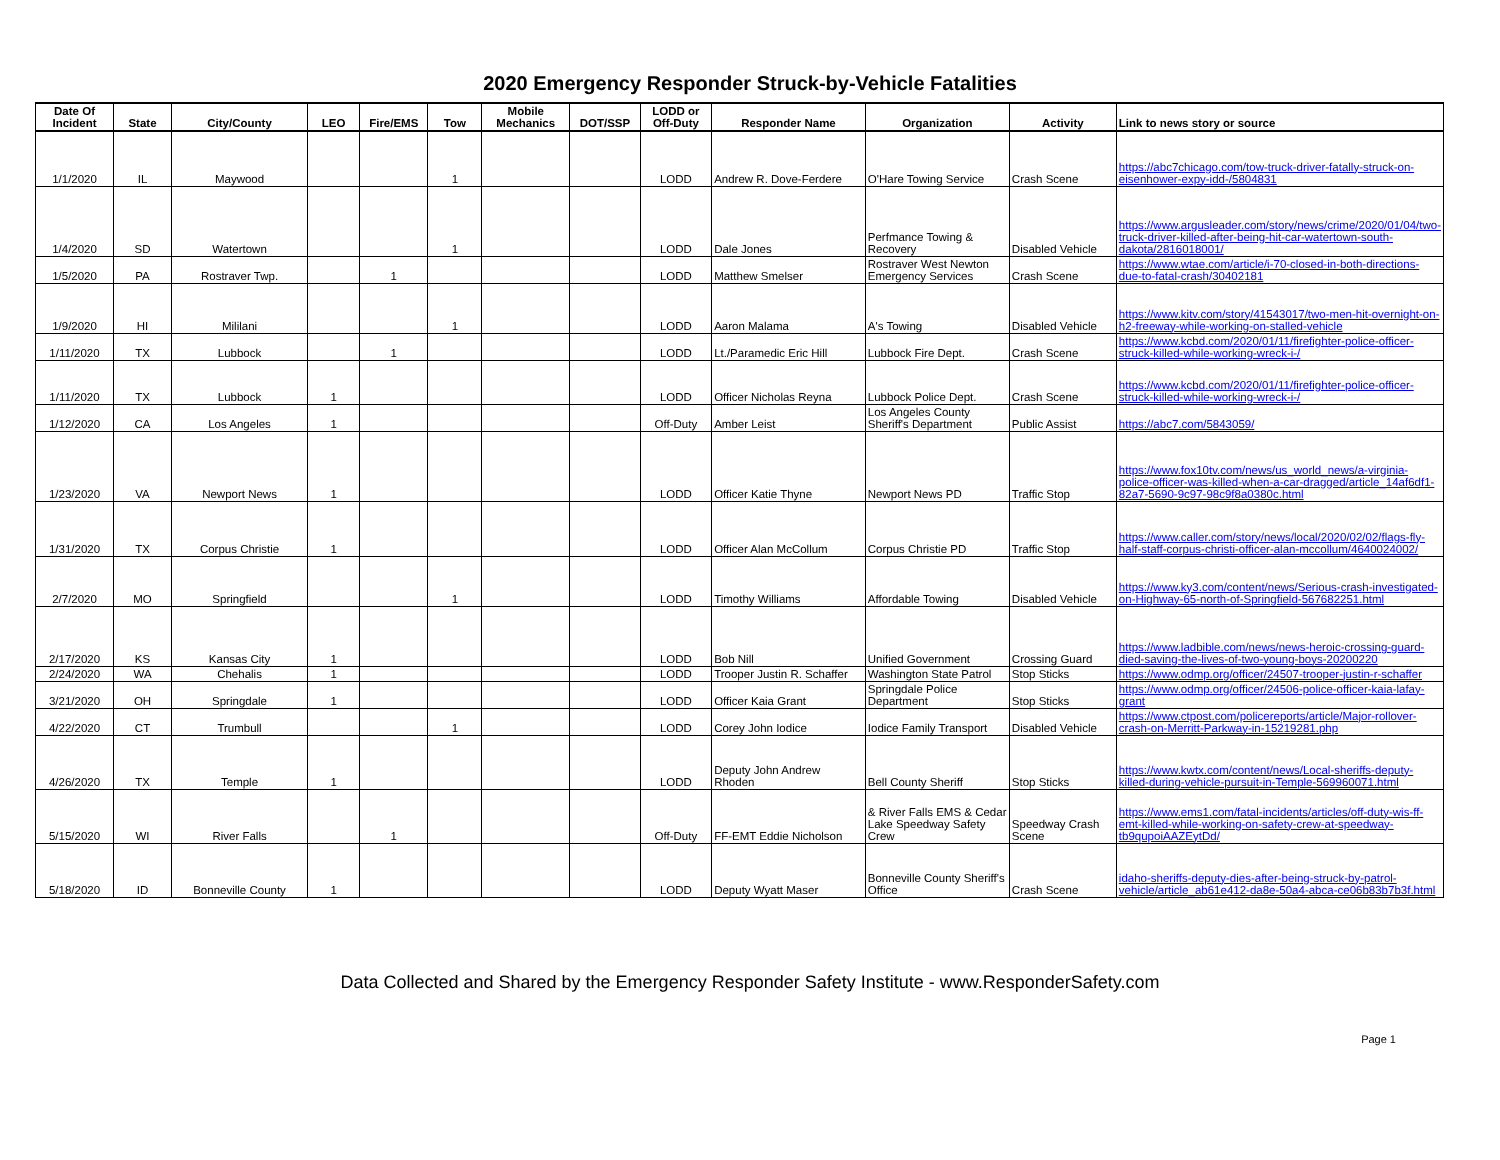2020 Emergency Responder Struck-by-Vehicle Fatalities
| Date Of Incident | State | City/County | LEO | Fire/EMS | Tow | Mobile Mechanics | DOT/SSP | LODD or Off-Duty | Responder Name | Organization | Activity | Link to news story or source |
| --- | --- | --- | --- | --- | --- | --- | --- | --- | --- | --- | --- | --- |
| 1/1/2020 | IL | Maywood | | | 1 | | | LODD | Andrew R. Dove-Ferdere | O'Hare Towing Service | Crash Scene | https://abc7chicago.com/tow-truck-driver-fatally-struck-on-eisenhower-expy-idd-/5804831 |
| 1/4/2020 | SD | Watertown | | | 1 | | | LODD | Dale Jones | Perfmance Towing & Recovery | Disabled Vehicle | https://www.argusleader.com/story/news/crime/2020/01/04/two-truck-driver-killed-after-being-hit-car-watertown-south-dakota/2816018001/ |
| 1/5/2020 | PA | Rostraver Twp. | | 1 | | | | LODD | Matthew Smelser | Rostraver West Newton Emergency Services | Crash Scene | https://www.wtae.com/article/i-70-closed-in-both-directions-due-to-fatal-crash/30402181 |
| 1/9/2020 | HI | Mililani | | | 1 | | | LODD | Aaron Malama | A's Towing | Disabled Vehicle | https://www.kitv.com/story/41543017/two-men-hit-overnight-on-h2-freeway-while-working-on-stalled-vehicle |
| 1/11/2020 | TX | Lubbock | | 1 | | | | LODD | Lt./Paramedic Eric Hill | Lubbock Fire Dept. | Crash Scene | https://www.kcbd.com/2020/01/11/firefighter-police-officer-struck-killed-while-working-wreck-i-/ |
| 1/11/2020 | TX | Lubbock | 1 | | | | | LODD | Officer Nicholas Reyna | Lubbock Police Dept. | Crash Scene | https://www.kcbd.com/2020/01/11/firefighter-police-officer-struck-killed-while-working-wreck-i-/ |
| 1/12/2020 | CA | Los Angeles | 1 | | | | | Off-Duty | Amber Leist | Los Angeles County Sheriff's Department | Public Assist | https://abc7.com/5843059/ |
| 1/23/2020 | VA | Newport News | 1 | | | | | LODD | Officer Katie Thyne | Newport News PD | Traffic Stop | https://www.fox10tv.com/news/us_world_news/a-virginia-police-officer-was-killed-when-a-car-dragged/article_14af6df1-82a7-5690-9c97-98c9f8a0380c.html |
| 1/31/2020 | TX | Corpus Christie | 1 | | | | | LODD | Officer Alan McCollum | Corpus Christie PD | Traffic Stop | https://www.caller.com/story/news/local/2020/02/02/flags-fly-half-staff-corpus-christi-officer-alan-mccollum/4640024002/ |
| 2/7/2020 | MO | Springfield | | | 1 | | | LODD | Timothy Williams | Affordable Towing | Disabled Vehicle | https://www.ky3.com/content/news/Serious-crash-investigated-on-Highway-65-north-of-Springfield-567682251.html |
| 2/17/2020 | KS | Kansas City | 1 | | | | | LODD | Bob Nill | Unified Government | Crossing Guard | https://www.ladbible.com/news/news-heroic-crossing-guard-died-saving-the-lives-of-two-young-boys-20200220 |
| 2/24/2020 | WA | Chehalis | 1 | | | | | LODD | Trooper Justin R. Schaffer | Washington State Patrol | Stop Sticks | https://www.odmp.org/officer/24507-trooper-justin-r-schaffer |
| 3/21/2020 | OH | Springdale | 1 | | | | | LODD | Officer Kaia Grant | Springdale Police Department | Stop Sticks | https://www.odmp.org/officer/24506-police-officer-kaia-lafay-grant |
| 4/22/2020 | CT | Trumbull | | | 1 | | | LODD | Corey John Iodice | Iodice Family Transport | Disabled Vehicle | https://www.ctpost.com/policereports/article/Major-rollover-crash-on-Merritt-Parkway-in-15219281.php |
| 4/26/2020 | TX | Temple | 1 | | | | | LODD | Deputy John Andrew Rhoden | Bell County Sheriff | Stop Sticks | https://www.kwtx.com/content/news/Local-sheriffs-deputy-killed-during-vehicle-pursuit-in-Temple-569960071.html |
| 5/15/2020 | WI | River Falls | | 1 | | | | Off-Duty | FF-EMT Eddie Nicholson | & River Falls EMS & Cedar Lake Speedway Safety Crew | Speedway Crash Scene | https://www.ems1.com/fatal-incidents/articles/off-duty-wis-ff-emt-killed-while-working-on-safety-crew-at-speedway-tb9qupoiAAZEytDd/ |
| 5/18/2020 | ID | Bonneville County | 1 | | | | | LODD | Deputy Wyatt Maser | Bonneville County Sheriff's Office | Crash Scene | idaho-sheriffs-deputy-dies-after-being-struck-by-patrol-vehicle/article_ab61e412-da8e-50a4-abca-ce06b83b7b3f.html |
Data Collected and Shared by the Emergency Responder Safety Institute - www.ResponderSafety.com
Page 1